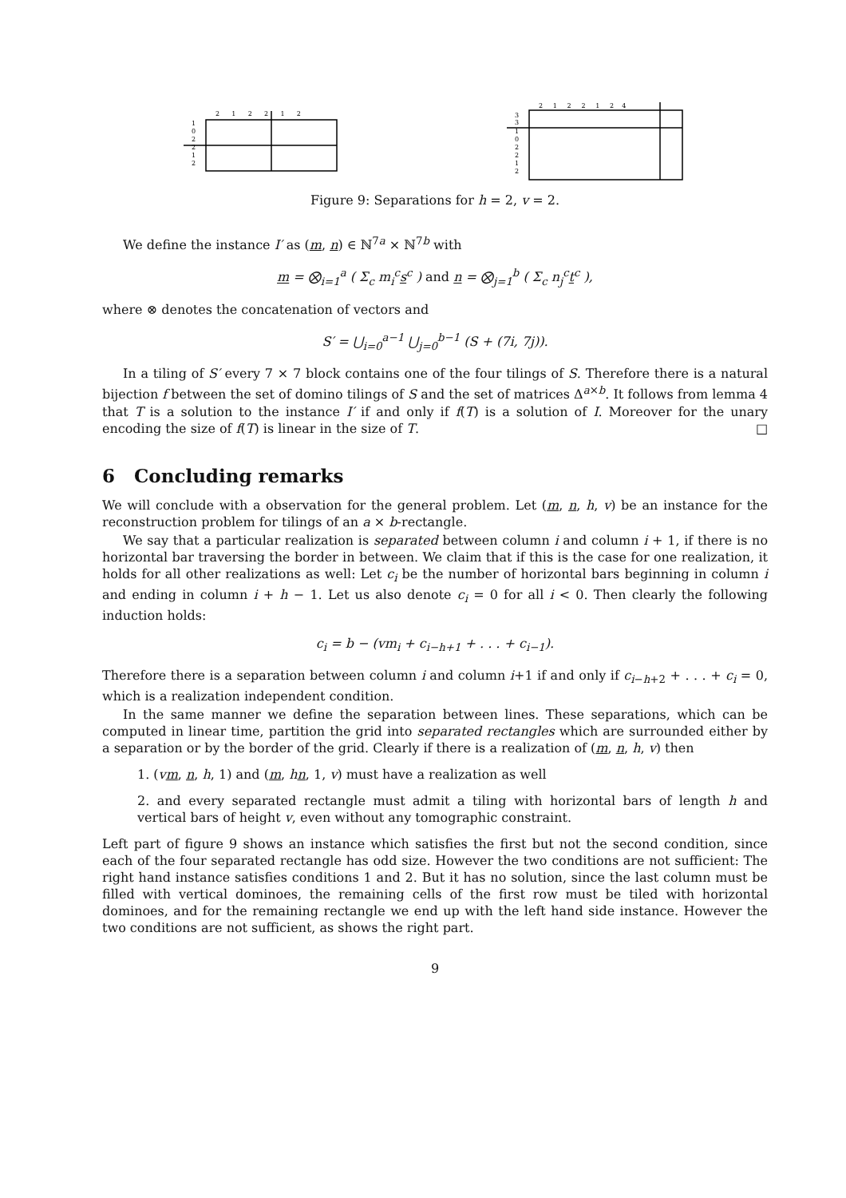2 1 2 2 1 2
1
0
2
2
1
2
2 1 2 2 1 2 4
3
3
1
0
2
2
1
2
Figure 9: Separations for h = 2, v = 2.
We define the instance I′ as (m, n) ∈ ℕ<sup>7a</sup> × ℕ<sup>7b</sup> with
m = ⨂<sub>i=1</sub><sup>a</sup> ( Σ<sub>c</sub> m<sub>i</sub><sup>c</sup>s<sup>c</sup> ) and n = ⨂<sub>j=1</sub><sup>b</sup> ( Σ<sub>c</sub> n<sub>j</sub><sup>c</sup>t<sup>c</sup> ),
where ⊗ denotes the concatenation of vectors and
S′ = ⋃<sub>i=0</sub><sup>a−1</sup> ⋃<sub>j=0</sub><sup>b−1</sup> (S + (7i, 7j)).
In a tiling of S′ every 7 × 7 block contains one of the four tilings of S. Therefore there is a natural bijection f between the set of domino tilings of S and the set of matrices Δ<sup>a×b</sup>. It follows from lemma 4 that T is a solution to the instance I′ if and only if f(T) is a solution of I. Moreover for the unary encoding the size of f(T) is linear in the size of T. □
6 Concluding remarks
We will conclude with a observation for the general problem. Let (m, n, h, v) be an instance for the reconstruction problem for tilings of an a × b-rectangle.
We say that a particular realization is separated between column i and column i + 1, if there is no horizontal bar traversing the border in between. We claim that if this is the case for one realization, it holds for all other realizations as well: Let c<sub>i</sub> be the number of horizontal bars beginning in column i and ending in column i + h − 1. Let us also denote c<sub>i</sub> = 0 for all i < 0. Then clearly the following induction holds:
c<sub>i</sub> = b − (vm<sub>i</sub> + c<sub>i−h+1</sub> + . . . + c<sub>i−1</sub>).
Therefore there is a separation between column i and column i+1 if and only if c<sub>i−h+2</sub> + . . . + c<sub>i</sub> = 0, which is a realization independent condition.
In the same manner we define the separation between lines. These separations, which can be computed in linear time, partition the grid into separated rectangles which are surrounded either by a separation or by the border of the grid. Clearly if there is a realization of (m, n, h, v) then
1. (vm, n, h, 1) and (m, hn, 1, v) must have a realization as well
2. and every separated rectangle must admit a tiling with horizontal bars of length h and vertical bars of height v, even without any tomographic constraint.
Left part of figure 9 shows an instance which satisfies the first but not the second condition, since each of the four separated rectangle has odd size. However the two conditions are not sufficient: The right hand instance satisfies conditions 1 and 2. But it has no solution, since the last column must be filled with vertical dominoes, the remaining cells of the first row must be tiled with horizontal dominoes, and for the remaining rectangle we end up with the left hand side instance. However the two conditions are not sufficient, as shows the right part.
9